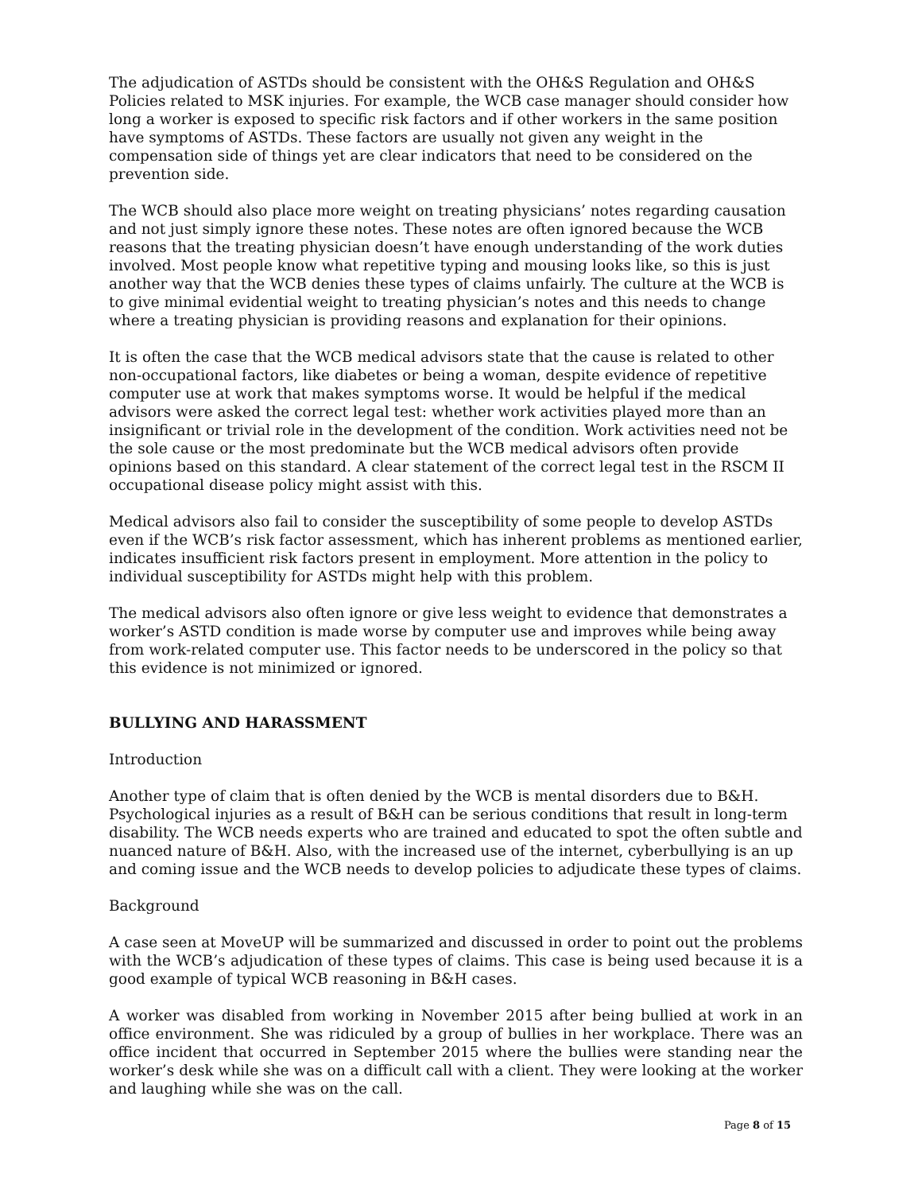The adjudication of ASTDs should be consistent with the OH&S Regulation and OH&S Policies related to MSK injuries. For example, the WCB case manager should consider how long a worker is exposed to specific risk factors and if other workers in the same position have symptoms of ASTDs. These factors are usually not given any weight in the compensation side of things yet are clear indicators that need to be considered on the prevention side.
The WCB should also place more weight on treating physicians’ notes regarding causation and not just simply ignore these notes. These notes are often ignored because the WCB reasons that the treating physician doesn’t have enough understanding of the work duties involved. Most people know what repetitive typing and mousing looks like, so this is just another way that the WCB denies these types of claims unfairly. The culture at the WCB is to give minimal evidential weight to treating physician’s notes and this needs to change where a treating physician is providing reasons and explanation for their opinions.
It is often the case that the WCB medical advisors state that the cause is related to other non-occupational factors, like diabetes or being a woman, despite evidence of repetitive computer use at work that makes symptoms worse. It would be helpful if the medical advisors were asked the correct legal test: whether work activities played more than an insignificant or trivial role in the development of the condition. Work activities need not be the sole cause or the most predominate but the WCB medical advisors often provide opinions based on this standard. A clear statement of the correct legal test in the RSCM II occupational disease policy might assist with this.
Medical advisors also fail to consider the susceptibility of some people to develop ASTDs even if the WCB’s risk factor assessment, which has inherent problems as mentioned earlier, indicates insufficient risk factors present in employment. More attention in the policy to individual susceptibility for ASTDs might help with this problem.
The medical advisors also often ignore or give less weight to evidence that demonstrates a worker’s ASTD condition is made worse by computer use and improves while being away from work-related computer use. This factor needs to be underscored in the policy so that this evidence is not minimized or ignored.
BULLYING AND HARASSMENT
Introduction
Another type of claim that is often denied by the WCB is mental disorders due to B&H. Psychological injuries as a result of B&H can be serious conditions that result in long-term disability. The WCB needs experts who are trained and educated to spot the often subtle and nuanced nature of B&H. Also, with the increased use of the internet, cyberbullying is an up and coming issue and the WCB needs to develop policies to adjudicate these types of claims.
Background
A case seen at MoveUP will be summarized and discussed in order to point out the problems with the WCB’s adjudication of these types of claims. This case is being used because it is a good example of typical WCB reasoning in B&H cases.
A worker was disabled from working in November 2015 after being bullied at work in an office environment. She was ridiculed by a group of bullies in her workplace. There was an office incident that occurred in September 2015 where the bullies were standing near the worker’s desk while she was on a difficult call with a client. They were looking at the worker and laughing while she was on the call.
Page 8 of 15